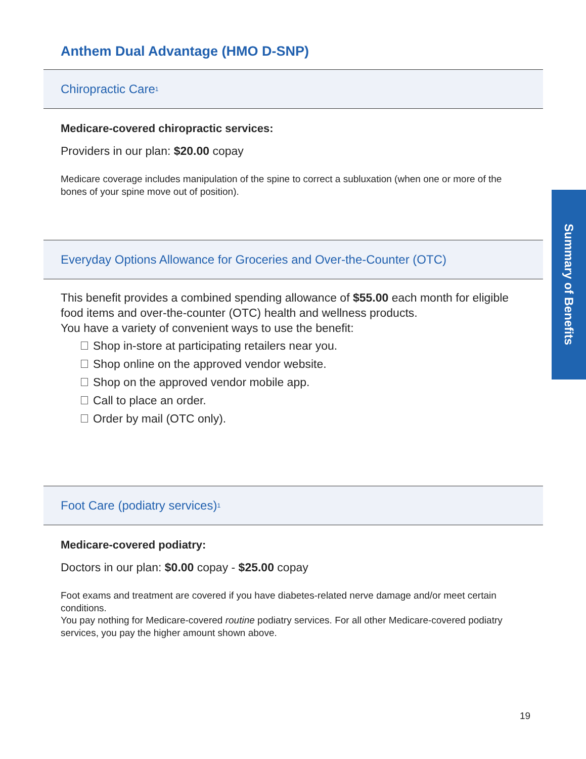Anthem Dual Advantage (HMO D-SNP)
Chiropractic Care<sup>1</sup>
Medicare-covered chiropractic services:
Providers in our plan: $20.00 copay
Medicare coverage includes manipulation of the spine to correct a subluxation (when one or more of the bones of your spine move out of position).
Everyday Options Allowance for Groceries and Over-the-Counter (OTC)
This benefit provides a combined spending allowance of $55.00 each month for eligible food items and over-the-counter (OTC) health and wellness products.
You have a variety of convenient ways to use the benefit:
Shop in-store at participating retailers near you.
Shop online on the approved vendor website.
Shop on the approved vendor mobile app.
Call to place an order.
Order by mail (OTC only).
Foot Care (podiatry services)<sup>1</sup>
Medicare-covered podiatry:
Doctors in our plan: $0.00 copay - $25.00 copay
Foot exams and treatment are covered if you have diabetes-related nerve damage and/or meet certain conditions.
You pay nothing for Medicare-covered routine podiatry services. For all other Medicare-covered podiatry services, you pay the higher amount shown above.
Summary of Benefits
19